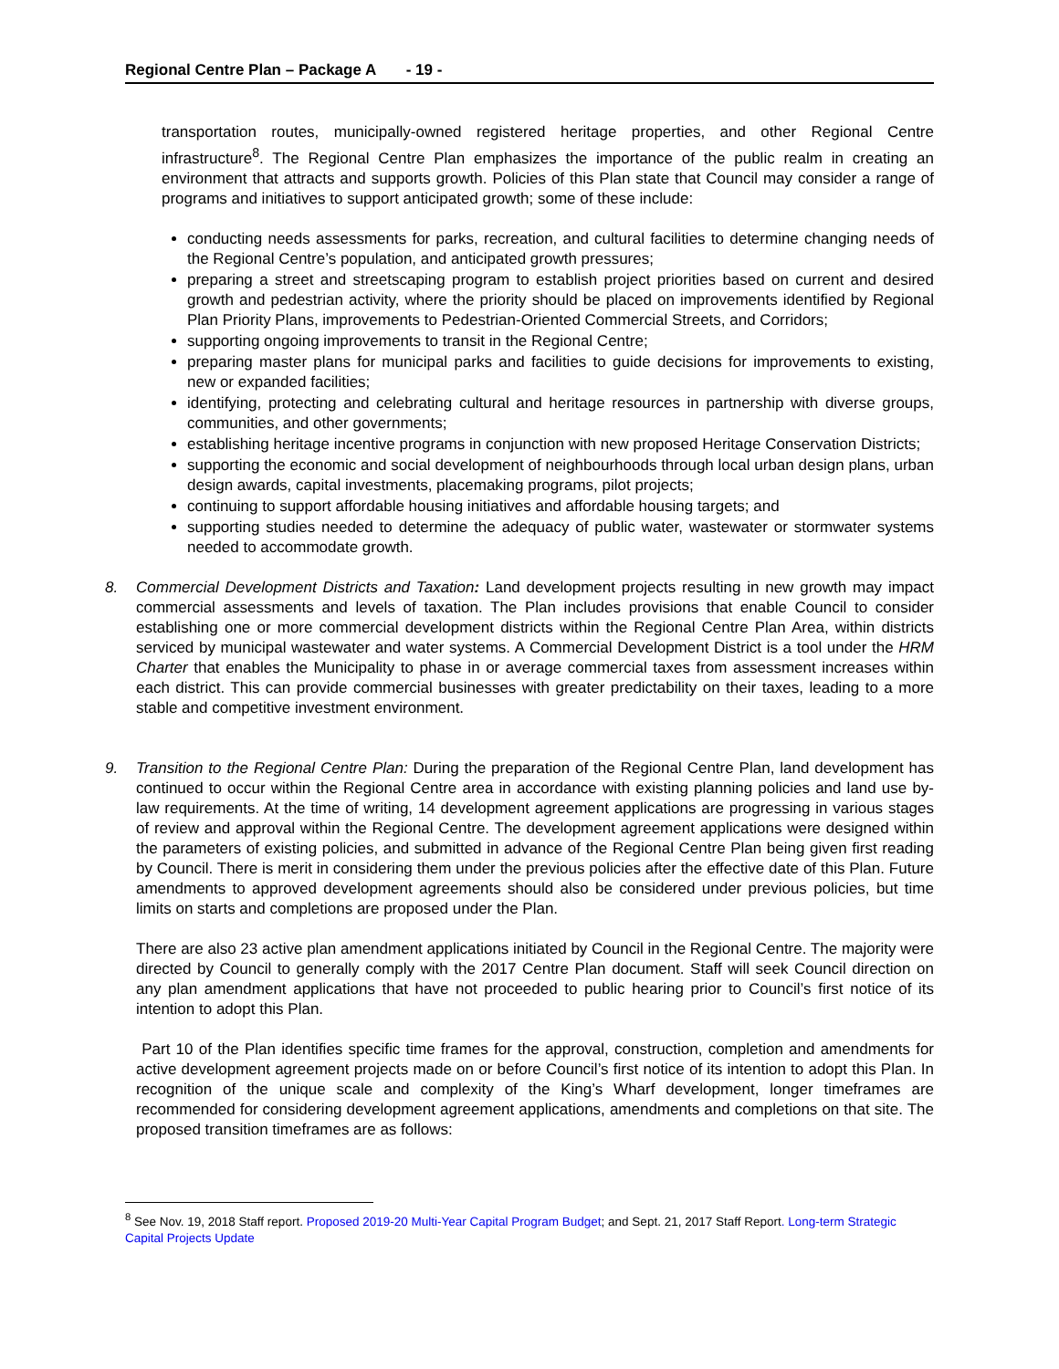Regional Centre Plan – Package A - 19 -
transportation routes, municipally-owned registered heritage properties, and other Regional Centre infrastructure<sup>8</sup>. The Regional Centre Plan emphasizes the importance of the public realm in creating an environment that attracts and supports growth. Policies of this Plan state that Council may consider a range of programs and initiatives to support anticipated growth; some of these include:
conducting needs assessments for parks, recreation, and cultural facilities to determine changing needs of the Regional Centre’s population, and anticipated growth pressures;
preparing a street and streetscaping program to establish project priorities based on current and desired growth and pedestrian activity, where the priority should be placed on improvements identified by Regional Plan Priority Plans, improvements to Pedestrian-Oriented Commercial Streets, and Corridors;
supporting ongoing improvements to transit in the Regional Centre;
preparing master plans for municipal parks and facilities to guide decisions for improvements to existing, new or expanded facilities;
identifying, protecting and celebrating cultural and heritage resources in partnership with diverse groups, communities, and other governments;
establishing heritage incentive programs in conjunction with new proposed Heritage Conservation Districts;
supporting the economic and social development of neighbourhoods through local urban design plans, urban design awards, capital investments, placemaking programs, pilot projects;
continuing to support affordable housing initiatives and affordable housing targets; and
supporting studies needed to determine the adequacy of public water, wastewater or stormwater systems needed to accommodate growth.
8. Commercial Development Districts and Taxation: Land development projects resulting in new growth may impact commercial assessments and levels of taxation. The Plan includes provisions that enable Council to consider establishing one or more commercial development districts within the Regional Centre Plan Area, within districts serviced by municipal wastewater and water systems. A Commercial Development District is a tool under the HRM Charter that enables the Municipality to phase in or average commercial taxes from assessment increases within each district. This can provide commercial businesses with greater predictability on their taxes, leading to a more stable and competitive investment environment.
9. Transition to the Regional Centre Plan: During the preparation of the Regional Centre Plan, land development has continued to occur within the Regional Centre area in accordance with existing planning policies and land use by-law requirements. At the time of writing, 14 development agreement applications are progressing in various stages of review and approval within the Regional Centre. The development agreement applications were designed within the parameters of existing policies, and submitted in advance of the Regional Centre Plan being given first reading by Council. There is merit in considering them under the previous policies after the effective date of this Plan. Future amendments to approved development agreements should also be considered under previous policies, but time limits on starts and completions are proposed under the Plan.
There are also 23 active plan amendment applications initiated by Council in the Regional Centre. The majority were directed by Council to generally comply with the 2017 Centre Plan document. Staff will seek Council direction on any plan amendment applications that have not proceeded to public hearing prior to Council’s first notice of its intention to adopt this Plan.
Part 10 of the Plan identifies specific time frames for the approval, construction, completion and amendments for active development agreement projects made on or before Council’s first notice of its intention to adopt this Plan. In recognition of the unique scale and complexity of the King’s Wharf development, longer timeframes are recommended for considering development agreement applications, amendments and completions on that site. The proposed transition timeframes are as follows:
<sup>8</sup> See Nov. 19, 2018 Staff report. Proposed 2019-20 Multi-Year Capital Program Budget; and Sept. 21, 2017 Staff Report. Long-term Strategic Capital Projects Update